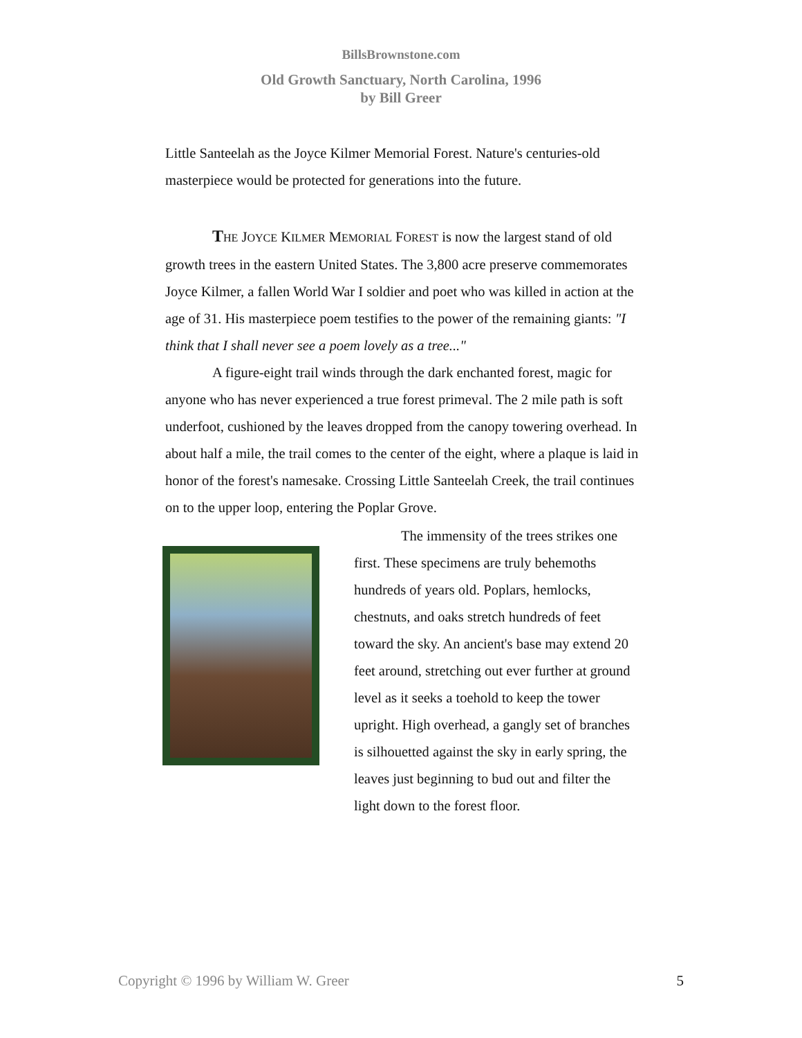BillsBrownstone.com
Old Growth Sanctuary, North Carolina, 1996
by Bill Greer
Little Santeelah as the Joyce Kilmer Memorial Forest. Nature's centuries-old masterpiece would be protected for generations into the future.
THE JOYCE KILMER MEMORIAL FOREST is now the largest stand of old growth trees in the eastern United States. The 3,800 acre preserve commemorates Joyce Kilmer, a fallen World War I soldier and poet who was killed in action at the age of 31. His masterpiece poem testifies to the power of the remaining giants: "I think that I shall never see a poem lovely as a tree..."
A figure-eight trail winds through the dark enchanted forest, magic for anyone who has never experienced a true forest primeval. The 2 mile path is soft underfoot, cushioned by the leaves dropped from the canopy towering overhead. In about half a mile, the trail comes to the center of the eight, where a plaque is laid in honor of the forest's namesake. Crossing Little Santeelah Creek, the trail continues on to the upper loop, entering the Poplar Grove.
The immensity of the trees strikes one first. These specimens are truly behemoths hundreds of years old. Poplars, hemlocks, chestnuts, and oaks stretch hundreds of feet toward the sky. An ancient's base may extend 20 feet around, stretching out ever further at ground level as it seeks a toehold to keep the tower upright. High overhead, a gangly set of branches is silhouetted against the sky in early spring, the leaves just beginning to bud out and filter the light down to the forest floor.
Copyright © 1996 by William W. Greer 5